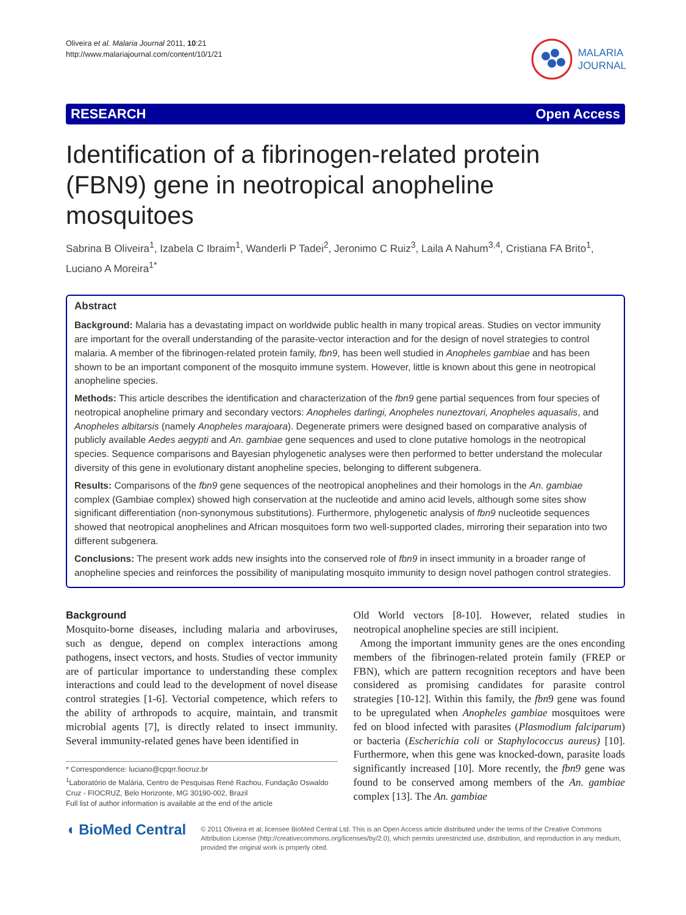Oliveira et al. Malaria Journal 2011, 10:21
http://www.malariajournal.com/content/10/1/21
MALARIA
JOURNAL
RESEARCH Open Access
Identification of a fibrinogen-related protein (FBN9) gene in neotropical anopheline mosquitoes
Sabrina B Oliveira<sup>1</sup>, Izabela C Ibraim<sup>1</sup>, Wanderli P Tadei<sup>2</sup>, Jeronimo C Ruiz<sup>3</sup>, Laila A Nahum<sup>3,4</sup>, Cristiana FA Brito<sup>1</sup>, Luciano A Moreira<sup>1*</sup>
Abstract
Background: Malaria has a devastating impact on worldwide public health in many tropical areas. Studies on vector immunity are important for the overall understanding of the parasite-vector interaction and for the design of novel strategies to control malaria. A member of the fibrinogen-related protein family, fbn9, has been well studied in Anopheles gambiae and has been shown to be an important component of the mosquito immune system. However, little is known about this gene in neotropical anopheline species.
Methods: This article describes the identification and characterization of the fbn9 gene partial sequences from four species of neotropical anopheline primary and secondary vectors: Anopheles darlingi, Anopheles nuneztovari, Anopheles aquasalis, and Anopheles albitarsis (namely Anopheles marajoara). Degenerate primers were designed based on comparative analysis of publicly available Aedes aegypti and An. gambiae gene sequences and used to clone putative homologs in the neotropical species. Sequence comparisons and Bayesian phylogenetic analyses were then performed to better understand the molecular diversity of this gene in evolutionary distant anopheline species, belonging to different subgenera.
Results: Comparisons of the fbn9 gene sequences of the neotropical anophelines and their homologs in the An. gambiae complex (Gambiae complex) showed high conservation at the nucleotide and amino acid levels, although some sites show significant differentiation (non-synonymous substitutions). Furthermore, phylogenetic analysis of fbn9 nucleotide sequences showed that neotropical anophelines and African mosquitoes form two well-supported clades, mirroring their separation into two different subgenera.
Conclusions: The present work adds new insights into the conserved role of fbn9 in insect immunity in a broader range of anopheline species and reinforces the possibility of manipulating mosquito immunity to design novel pathogen control strategies.
Background
Mosquito-borne diseases, including malaria and arboviruses, such as dengue, depend on complex interactions among pathogens, insect vectors, and hosts. Studies of vector immunity are of particular importance to understanding these complex interactions and could lead to the development of novel disease control strategies [1-6]. Vectorial competence, which refers to the ability of arthropods to acquire, maintain, and transmit microbial agents [7], is directly related to insect immunity. Several immunity-related genes have been identified in
* Correspondence: luciano@cpqrr.fiocruz.br
<sup>1</sup> Laboratório de Malária, Centro de Pesquisas René Rachou, Fundação Oswaldo Cruz - FIOCRUZ, Belo Horizonte, MG 30190-002, Brazil
Full list of author information is available at the end of the article
Old World vectors [8-10]. However, related studies in neotropical anopheline species are still incipient.
Among the important immunity genes are the ones enconding members of the fibrinogen-related protein family (FREP or FBN), which are pattern recognition receptors and have been considered as promising candidates for parasite control strategies [10-12]. Within this family, the fbn9 gene was found to be upregulated when Anopheles gambiae mosquitoes were fed on blood infected with parasites (Plasmodium falciparum) or bacteria (Escherichia coli or Staphylococcus aureus) [10]. Furthermore, when this gene was knocked-down, parasite loads significantly increased [10]. More recently, the fbn9 gene was found to be conserved among members of the An. gambiae complex [13]. The An. gambiae
◖ BioMed Central
© 2011 Oliveira et al; licensee BioMed Central Ltd. This is an Open Access article distributed under the terms of the Creative Commons Attribution License (http://creativecommons.org/licenses/by/2.0), which permits unrestricted use, distribution, and reproduction in any medium, provided the original work is properly cited.